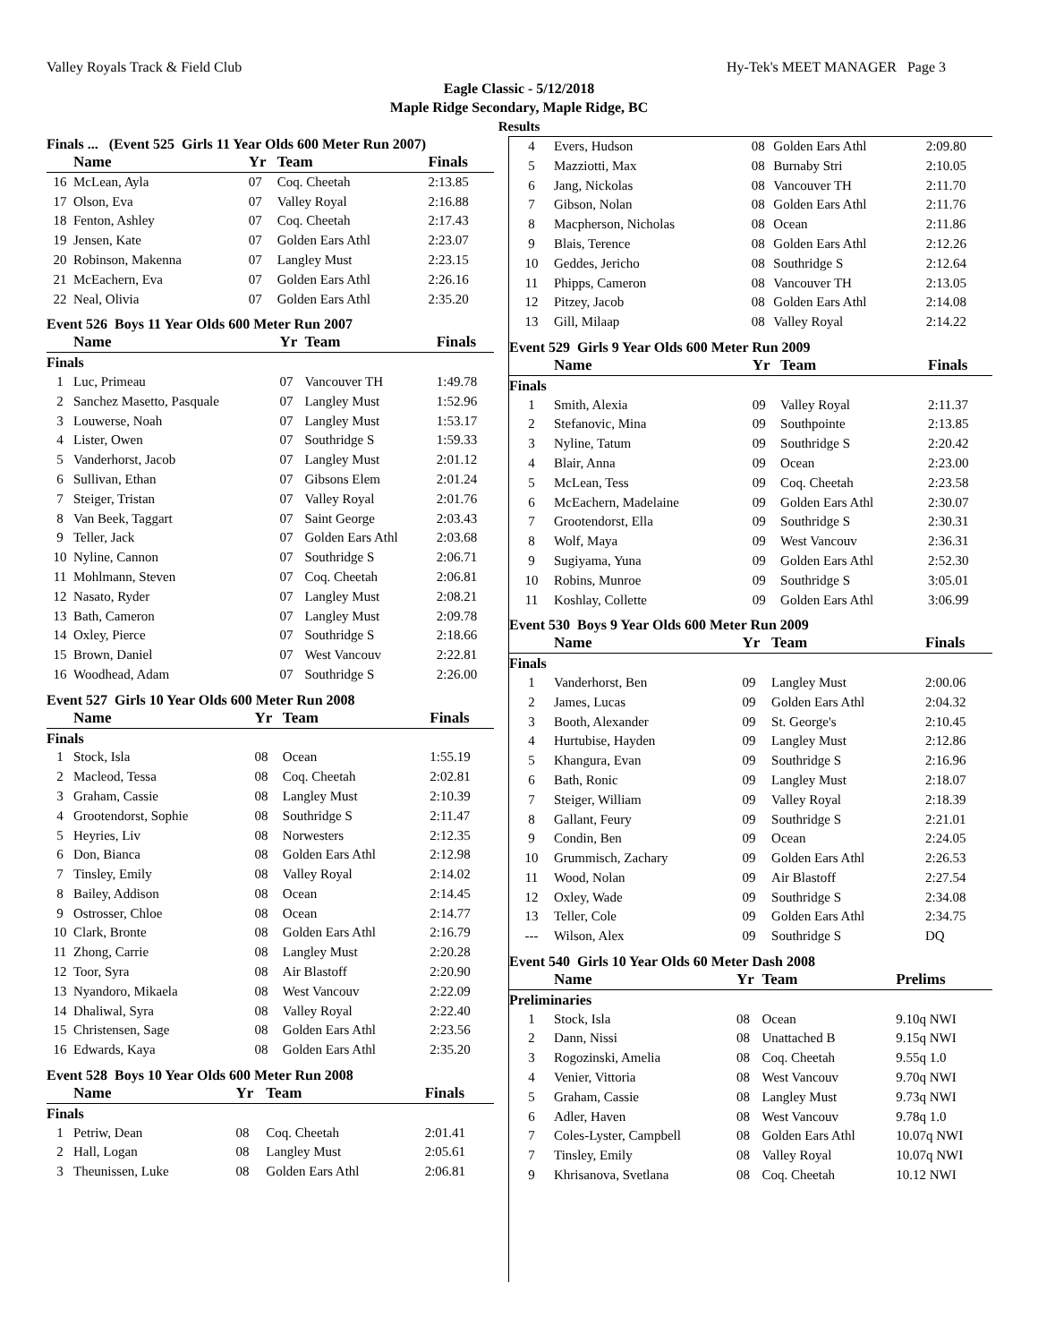Valley Royals Track & Field Club Hy-Tek's MEET MANAGER Page 3
Eagle Classic - 5/12/2018
Maple Ridge Secondary, Maple Ridge, BC
Results
Finals ... (Event 525 Girls 11 Year Olds 600 Meter Run 2007)
| | Name | Yr | Team | Finals |
| --- | --- | --- | --- | --- |
| 16 | McLean, Ayla | 07 | Coq. Cheetah | 2:13.85 |
| 17 | Olson, Eva | 07 | Valley Royal | 2:16.88 |
| 18 | Fenton, Ashley | 07 | Coq. Cheetah | 2:17.43 |
| 19 | Jensen, Kate | 07 | Golden Ears Athl | 2:23.07 |
| 20 | Robinson, Makenna | 07 | Langley Must | 2:23.15 |
| 21 | McEachern, Eva | 07 | Golden Ears Athl | 2:26.16 |
| 22 | Neal, Olivia | 07 | Golden Ears Athl | 2:35.20 |
Event 526 Boys 11 Year Olds 600 Meter Run 2007
| | Name | Yr | Team | Finals |
| --- | --- | --- | --- | --- |
| Finals | | | | |
| 1 | Luc, Primeau | 07 | Vancouver TH | 1:49.78 |
| 2 | Sanchez Masetto, Pasquale | 07 | Langley Must | 1:52.96 |
| 3 | Louwerse, Noah | 07 | Langley Must | 1:53.17 |
| 4 | Lister, Owen | 07 | Southridge S | 1:59.33 |
| 5 | Vanderhorst, Jacob | 07 | Langley Must | 2:01.12 |
| 6 | Sullivan, Ethan | 07 | Gibsons Elem | 2:01.24 |
| 7 | Steiger, Tristan | 07 | Valley Royal | 2:01.76 |
| 8 | Van Beek, Taggart | 07 | Saint George | 2:03.43 |
| 9 | Teller, Jack | 07 | Golden Ears Athl | 2:03.68 |
| 10 | Nyline, Cannon | 07 | Southridge S | 2:06.71 |
| 11 | Mohlmann, Steven | 07 | Coq. Cheetah | 2:06.81 |
| 12 | Nasato, Ryder | 07 | Langley Must | 2:08.21 |
| 13 | Bath, Cameron | 07 | Langley Must | 2:09.78 |
| 14 | Oxley, Pierce | 07 | Southridge S | 2:18.66 |
| 15 | Brown, Daniel | 07 | West Vancouv | 2:22.81 |
| 16 | Woodhead, Adam | 07 | Southridge S | 2:26.00 |
Event 527 Girls 10 Year Olds 600 Meter Run 2008
| | Name | Yr | Team | Finals |
| --- | --- | --- | --- | --- |
| Finals | | | | |
| 1 | Stock, Isla | 08 | Ocean | 1:55.19 |
| 2 | Macleod, Tessa | 08 | Coq. Cheetah | 2:02.81 |
| 3 | Graham, Cassie | 08 | Langley Must | 2:10.39 |
| 4 | Grootendorst, Sophie | 08 | Southridge S | 2:11.47 |
| 5 | Heyries, Liv | 08 | Norwesters | 2:12.35 |
| 6 | Don, Bianca | 08 | Golden Ears Athl | 2:12.98 |
| 7 | Tinsley, Emily | 08 | Valley Royal | 2:14.02 |
| 8 | Bailey, Addison | 08 | Ocean | 2:14.45 |
| 9 | Ostrosser, Chloe | 08 | Ocean | 2:14.77 |
| 10 | Clark, Bronte | 08 | Golden Ears Athl | 2:16.79 |
| 11 | Zhong, Carrie | 08 | Langley Must | 2:20.28 |
| 12 | Toor, Syra | 08 | Air Blastoff | 2:20.90 |
| 13 | Nyandoro, Mikaela | 08 | West Vancouv | 2:22.09 |
| 14 | Dhaliwal, Syra | 08 | Valley Royal | 2:22.40 |
| 15 | Christensen, Sage | 08 | Golden Ears Athl | 2:23.56 |
| 16 | Edwards, Kaya | 08 | Golden Ears Athl | 2:35.20 |
Event 528 Boys 10 Year Olds 600 Meter Run 2008
| | Name | Yr | Team | Finals |
| --- | --- | --- | --- | --- |
| Finals | | | | |
| 1 | Petriw, Dean | 08 | Coq. Cheetah | 2:01.41 |
| 2 | Hall, Logan | 08 | Langley Must | 2:05.61 |
| 3 | Theunissen, Luke | 08 | Golden Ears Athl | 2:06.81 |
| 4 | Evers, Hudson | 08 | Golden Ears Athl | 2:09.80 |
| 5 | Mazziotti, Max | 08 | Burnaby Stri | 2:10.05 |
| 6 | Jang, Nickolas | 08 | Vancouver TH | 2:11.70 |
| 7 | Gibson, Nolan | 08 | Golden Ears Athl | 2:11.76 |
| 8 | Macpherson, Nicholas | 08 | Ocean | 2:11.86 |
| 9 | Blais, Terence | 08 | Golden Ears Athl | 2:12.26 |
| 10 | Geddes, Jericho | 08 | Southridge S | 2:12.64 |
| 11 | Phipps, Cameron | 08 | Vancouver TH | 2:13.05 |
| 12 | Pitzey, Jacob | 08 | Golden Ears Athl | 2:14.08 |
| 13 | Gill, Milaap | 08 | Valley Royal | 2:14.22 |
Event 529 Girls 9 Year Olds 600 Meter Run 2009
| | Name | Yr | Team | Finals |
| --- | --- | --- | --- | --- |
| Finals | | | | |
| 1 | Smith, Alexia | 09 | Valley Royal | 2:11.37 |
| 2 | Stefanovic, Mina | 09 | Southpointe | 2:13.85 |
| 3 | Nyline, Tatum | 09 | Southridge S | 2:20.42 |
| 4 | Blair, Anna | 09 | Ocean | 2:23.00 |
| 5 | McLean, Tess | 09 | Coq. Cheetah | 2:23.58 |
| 6 | McEachern, Madelaine | 09 | Golden Ears Athl | 2:30.07 |
| 7 | Grootendorst, Ella | 09 | Southridge S | 2:30.31 |
| 8 | Wolf, Maya | 09 | West Vancouv | 2:36.31 |
| 9 | Sugiyama, Yuna | 09 | Golden Ears Athl | 2:52.30 |
| 10 | Robins, Munroe | 09 | Southridge S | 3:05.01 |
| 11 | Koshlay, Collette | 09 | Golden Ears Athl | 3:06.99 |
Event 530 Boys 9 Year Olds 600 Meter Run 2009
| | Name | Yr | Team | Finals |
| --- | --- | --- | --- | --- |
| Finals | | | | |
| 1 | Vanderhorst, Ben | 09 | Langley Must | 2:00.06 |
| 2 | James, Lucas | 09 | Golden Ears Athl | 2:04.32 |
| 3 | Booth, Alexander | 09 | St. George's | 2:10.45 |
| 4 | Hurtubise, Hayden | 09 | Langley Must | 2:12.86 |
| 5 | Khangura, Evan | 09 | Southridge S | 2:16.96 |
| 6 | Bath, Ronic | 09 | Langley Must | 2:18.07 |
| 7 | Steiger, William | 09 | Valley Royal | 2:18.39 |
| 8 | Gallant, Feury | 09 | Southridge S | 2:21.01 |
| 9 | Condin, Ben | 09 | Ocean | 2:24.05 |
| 10 | Grummisch, Zachary | 09 | Golden Ears Athl | 2:26.53 |
| 11 | Wood, Nolan | 09 | Air Blastoff | 2:27.54 |
| 12 | Oxley, Wade | 09 | Southridge S | 2:34.08 |
| 13 | Teller, Cole | 09 | Golden Ears Athl | 2:34.75 |
| --- | Wilson, Alex | 09 | Southridge S | DQ |
Event 540 Girls 10 Year Olds 60 Meter Dash 2008
| | Name | Yr | Team | Prelims |
| --- | --- | --- | --- | --- |
| Preliminaries | | | | |
| 1 | Stock, Isla | 08 | Ocean | 9.10q NWI |
| 2 | Dann, Nissi | 08 | Unattached B | 9.15q NWI |
| 3 | Rogozinski, Amelia | 08 | Coq. Cheetah | 9.55q 1.0 |
| 4 | Venier, Vittoria | 08 | West Vancouv | 9.70q NWI |
| 5 | Graham, Cassie | 08 | Langley Must | 9.73q NWI |
| 6 | Adler, Haven | 08 | West Vancouv | 9.78q 1.0 |
| 7 | Coles-Lyster, Campbell | 08 | Golden Ears Athl | 10.07q NWI |
| 7 | Tinsley, Emily | 08 | Valley Royal | 10.07q NWI |
| 9 | Khrisanova, Svetlana | 08 | Coq. Cheetah | 10.12 NWI |